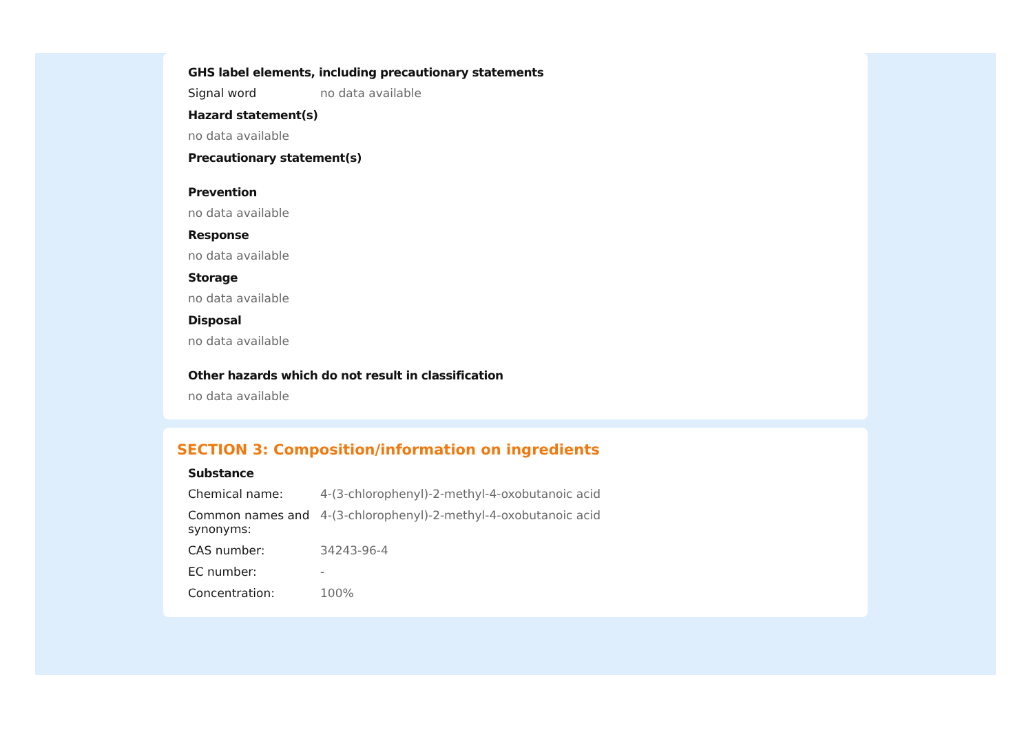GHS label elements, including precautionary statements
Signal word no data available
Hazard statement(s)
no data available
Precautionary statement(s)
Prevention
no data available
Response
no data available
Storage
no data available
Disposal
no data available
Other hazards which do not result in classification
no data available
SECTION 3: Composition/information on ingredients
Substance
| Chemical name: | 4-(3-chlorophenyl)-2-methyl-4-oxobutanoic acid |
| Common names and synonyms: | 4-(3-chlorophenyl)-2-methyl-4-oxobutanoic acid |
| CAS number: | 34243-96-4 |
| EC number: | - |
| Concentration: | 100% |